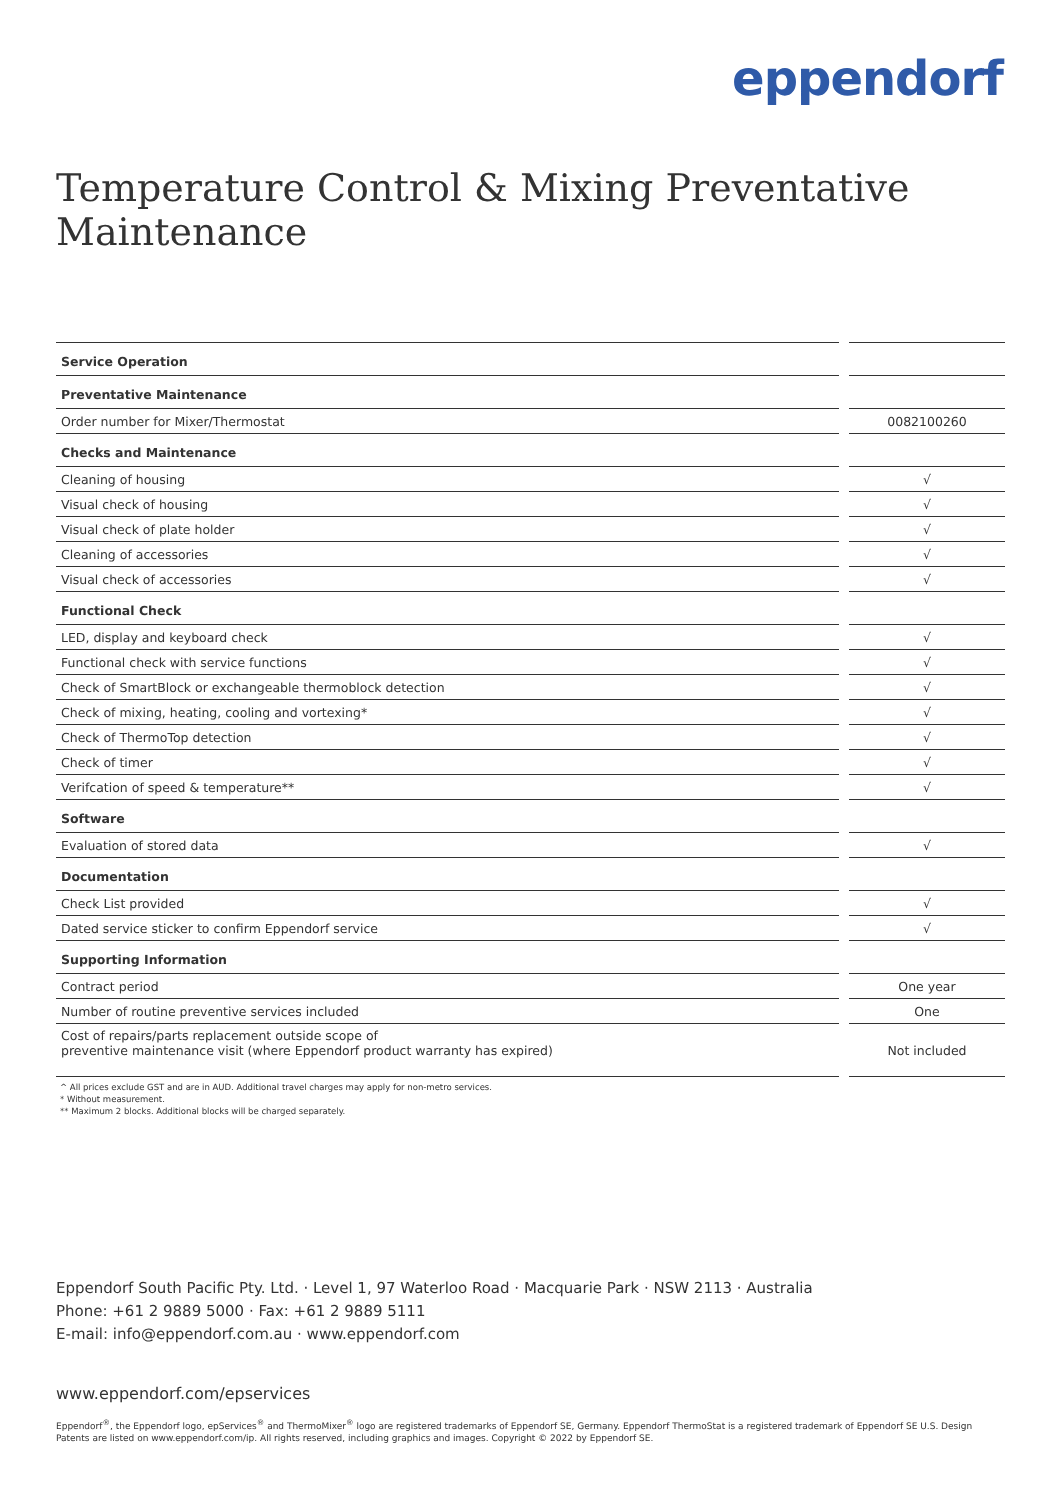eppendorf
Temperature Control & Mixing Preventative Maintenance
| Service Operation | | |
| Preventative Maintenance | | |
| Order number for Mixer/Thermostat | | 0082100260 |
| Checks and Maintenance | | |
| Cleaning of housing | | √ |
| Visual check of housing | | √ |
| Visual check of plate holder | | √ |
| Cleaning of accessories | | √ |
| Visual check of accessories | | √ |
| Functional Check | | |
| LED, display and keyboard check | | √ |
| Functional check with service functions | | √ |
| Check of SmartBlock or exchangeable thermoblock detection | | √ |
| Check of mixing, heating, cooling and vortexing* | | √ |
| Check of ThermoTop detection | | √ |
| Check of timer | | √ |
| Verifcation of speed & temperature** | | √ |
| Software | | |
| Evaluation of stored data | | √ |
| Documentation | | |
| Check List provided | | √ |
| Dated service sticker to confirm Eppendorf service | | √ |
| Supporting Information | | |
| Contract period | | One year |
| Number of routine preventive services included | | One |
| Cost of repairs/parts replacement outside scope of preventive maintenance visit (where Eppendorf product warranty has expired) | | Not included |
^ All prices exclude GST and are in AUD. Additional travel charges may apply for non-metro services.
* Without measurement.
** Maximum 2 blocks. Additional blocks will be charged separately.
Eppendorf South Pacific Pty. Ltd. · Level 1, 97 Waterloo Road · Macquarie Park · NSW 2113 · Australia
Phone: +61 2 9889 5000 · Fax: +61 2 9889 5111
E-mail: info@eppendorf.com.au · www.eppendorf.com
www.eppendorf.com/epservices
Eppendorf<sup>®</sup>, the Eppendorf logo, epServices<sup>®</sup> and ThermoMixer<sup>®</sup> logo are registered trademarks of Eppendorf SE, Germany. Eppendorf ThermoStat is a registered trademark of Eppendorf SE U.S. Design Patents are listed on www.eppendorf.com/ip. All rights reserved, including graphics and images. Copyright © 2022 by Eppendorf SE.